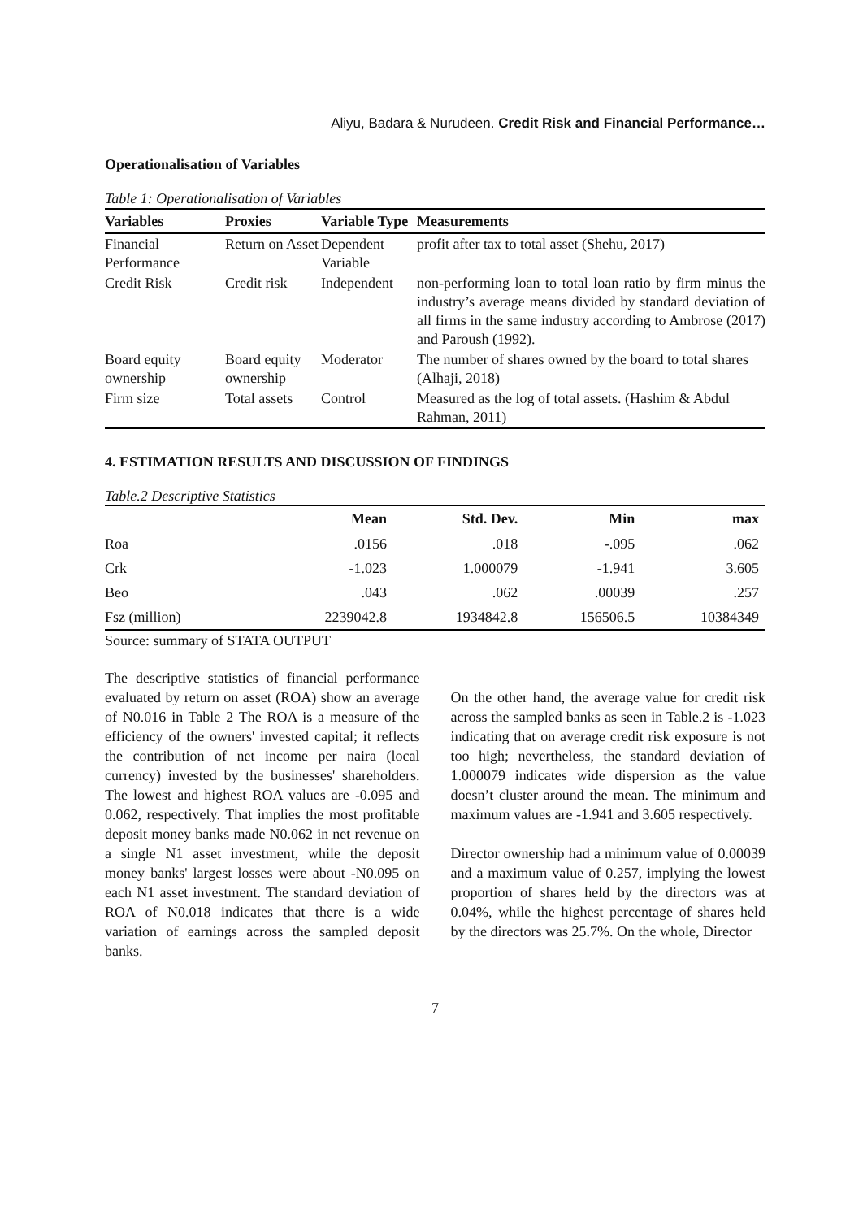Aliyu, Badara & Nurudeen. Credit Risk and Financial Performance…
Operationalisation of Variables
Table 1: Operationalisation of Variables
| Variables | Proxies | Variable Type | Measurements |
| --- | --- | --- | --- |
| Financial Performance | Return on Asset | Dependent Variable | profit after tax to total asset (Shehu, 2017) |
| Credit Risk | Credit risk | Independent | non-performing loan to total loan ratio by firm minus the industry’s average means divided by standard deviation of all firms in the same industry according to Ambrose (2017) and Paroush (1992). |
| Board equity ownership | Board equity ownership | Moderator | The number of shares owned by the board to total shares (Alhaji, 2018) |
| Firm size | Total assets | Control | Measured as the log of total assets. (Hashim & Abdul Rahman, 2011) |
4. ESTIMATION RESULTS AND DISCUSSION OF FINDINGS
Table.2 Descriptive Statistics
| | Mean | Std. Dev. | Min | max |
| --- | --- | --- | --- | --- |
| Roa | .0156 | .018 | -.095 | .062 |
| Crk | -1.023 | 1.000079 | -1.941 | 3.605 |
| Beo | .043 | .062 | .00039 | .257 |
| Fsz (million) | 2239042.8 | 1934842.8 | 156506.5 | 10384349 |
Source: summary of STATA OUTPUT
The descriptive statistics of financial performance evaluated by return on asset (ROA) show an average of N0.016 in Table 2 The ROA is a measure of the efficiency of the owners' invested capital; it reflects the contribution of net income per naira (local currency) invested by the businesses' shareholders. The lowest and highest ROA values are -0.095 and 0.062, respectively. That implies the most profitable deposit money banks made N0.062 in net revenue on a single N1 asset investment, while the deposit money banks' largest losses were about -N0.095 on each N1 asset investment. The standard deviation of ROA of N0.018 indicates that there is a wide variation of earnings across the sampled deposit banks.
On the other hand, the average value for credit risk across the sampled banks as seen in Table.2 is -1.023 indicating that on average credit risk exposure is not too high; nevertheless, the standard deviation of 1.000079 indicates wide dispersion as the value doesn’t cluster around the mean. The minimum and maximum values are -1.941 and 3.605 respectively.
Director ownership had a minimum value of 0.00039 and a maximum value of 0.257, implying the lowest proportion of shares held by the directors was at 0.04%, while the highest percentage of shares held by the directors was 25.7%. On the whole, Director
7